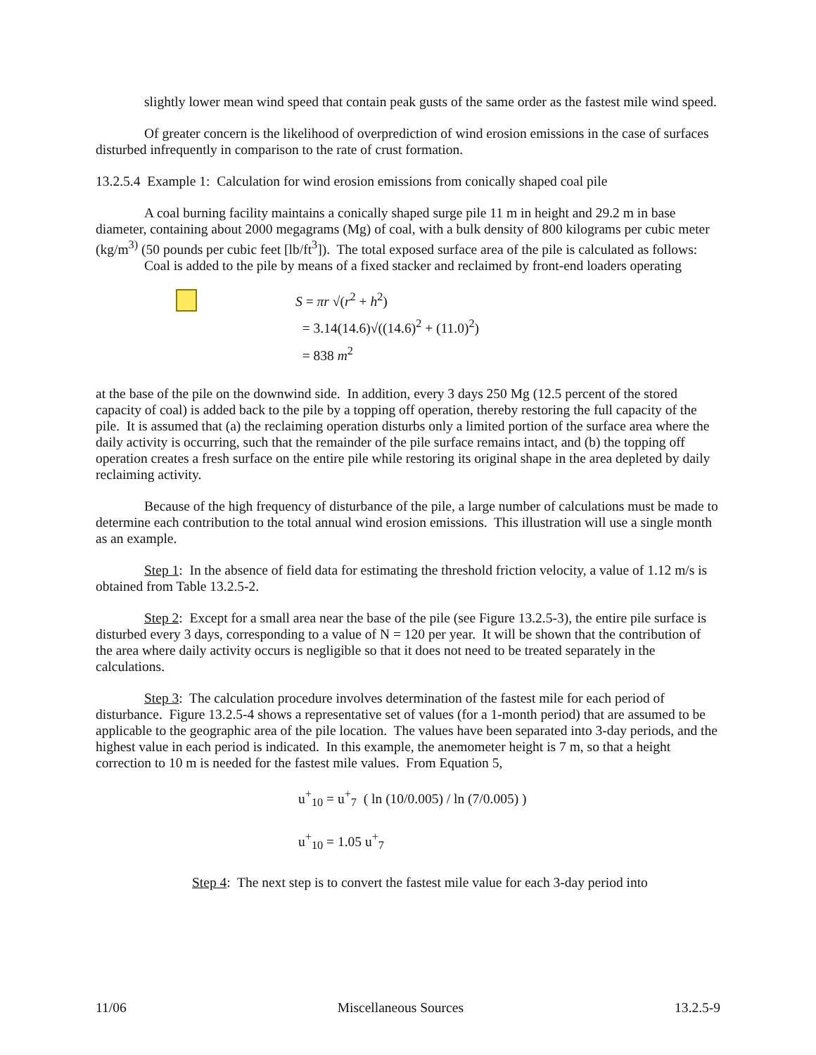slightly lower mean wind speed that contain peak gusts of the same order as the fastest mile wind speed.
Of greater concern is the likelihood of overprediction of wind erosion emissions in the case of surfaces disturbed infrequently in comparison to the rate of crust formation.
13.2.5.4 Example 1: Calculation for wind erosion emissions from conically shaped coal pile
A coal burning facility maintains a conically shaped surge pile 11 m in height and 29.2 m in base diameter, containing about 2000 megagrams (Mg) of coal, with a bulk density of 800 kilograms per cubic meter (kg/m<sup>3)</sup> (50 pounds per cubic feet [lb/ft<sup>3</sup>]). The total exposed surface area of the pile is calculated as follows:
Coal is added to the pile by means of a fixed stacker and reclaimed by front-end loaders operating
S = πr √(r<sup>2</sup> + h<sup>2</sup>)
= 3.14(14.6)√((14.6)<sup>2</sup> + (11.0)<sup>2</sup>)
= 838 m<sup>2</sup>
at the base of the pile on the downwind side. In addition, every 3 days 250 Mg (12.5 percent of the stored capacity of coal) is added back to the pile by a topping off operation, thereby restoring the full capacity of the pile. It is assumed that (a) the reclaiming operation disturbs only a limited portion of the surface area where the daily activity is occurring, such that the remainder of the pile surface remains intact, and (b) the topping off operation creates a fresh surface on the entire pile while restoring its original shape in the area depleted by daily reclaiming activity.
Because of the high frequency of disturbance of the pile, a large number of calculations must be made to determine each contribution to the total annual wind erosion emissions. This illustration will use a single month as an example.
Step 1: In the absence of field data for estimating the threshold friction velocity, a value of 1.12 m/s is obtained from Table 13.2.5-2.
Step 2: Except for a small area near the base of the pile (see Figure 13.2.5-3), the entire pile surface is disturbed every 3 days, corresponding to a value of N = 120 per year. It will be shown that the contribution of the area where daily activity occurs is negligible so that it does not need to be treated separately in the calculations.
Step 3: The calculation procedure involves determination of the fastest mile for each period of disturbance. Figure 13.2.5-4 shows a representative set of values (for a 1-month period) that are assumed to be applicable to the geographic area of the pile location. The values have been separated into 3-day periods, and the highest value in each period is indicated. In this example, the anemometer height is 7 m, so that a height correction to 10 m is needed for the fastest mile values. From Equation 5,
u<sup>+</sup><sub>10</sub> = u<sup>+</sup><sub>7</sub> ( ln (10/0.005) / ln (7/0.005) )
u<sup>+</sup><sub>10</sub> = 1.05 u<sup>+</sup><sub>7</sub>
Step 4: The next step is to convert the fastest mile value for each 3-day period into
11/06 Miscellaneous Sources 13.2.5-9